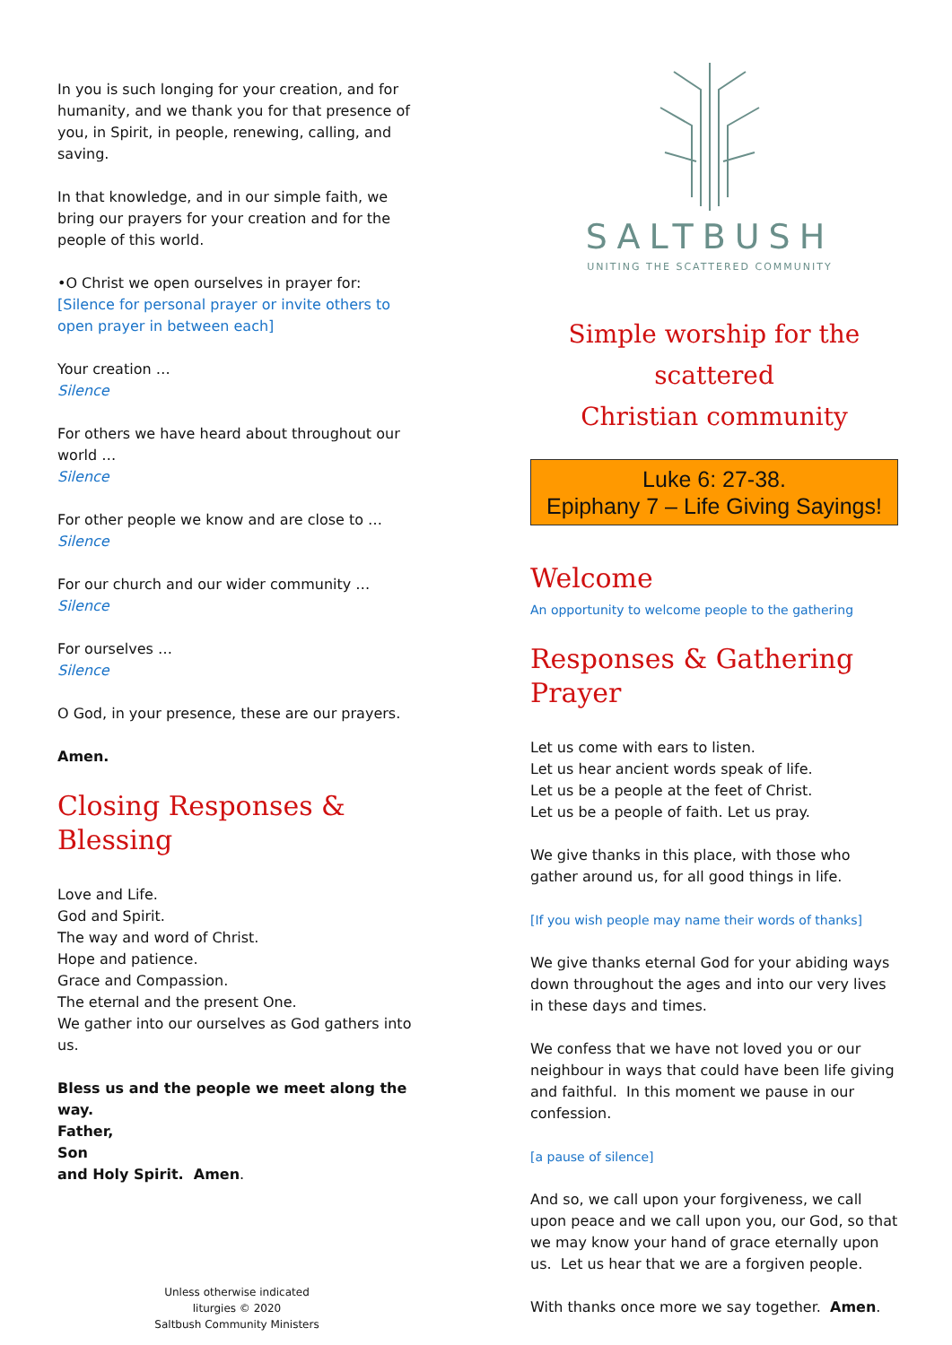In you is such longing for your creation, and for humanity, and we thank you for that presence of you, in Spirit, in people, renewing, calling, and saving.
In that knowledge, and in our simple faith, we bring our prayers for your creation and for the people of this world.
•O Christ we open ourselves in prayer for:
[Silence for personal prayer or invite others to open prayer in between each]
Your creation …
Silence
For others we have heard about throughout our world …
Silence
For other people we know and are close to …
Silence
For our church and our wider community …
Silence
For ourselves …
Silence
O God, in your presence, these are our prayers.
Amen.
Closing Responses & Blessing
Love and Life.
God and Spirit.
The way and word of Christ.
Hope and patience.
Grace and Compassion.
The eternal and the present One.
We gather into our ourselves as God gathers into us.
Bless us and the people we meet along the way.
Father,
Son
and Holy Spirit. Amen.
Unless otherwise indicated
liturgies © 2020
Saltbush Community Ministers
SALTBUSH
UNITING THE SCATTERED COMMUNITY
Simple worship for the scattered
Christian community
Luke 6: 27-38.
Epiphany 7 – Life Giving Sayings!
Welcome
An opportunity to welcome people to the gathering
Responses & Gathering Prayer
Let us come with ears to listen.
Let us hear ancient words speak of life.
Let us be a people at the feet of Christ.
Let us be a people of faith. Let us pray.
We give thanks in this place, with those who gather around us, for all good things in life.
[If you wish people may name their words of thanks]
We give thanks eternal God for your abiding ways down throughout the ages and into our very lives in these days and times.
We confess that we have not loved you or our neighbour in ways that could have been life giving and faithful. In this moment we pause in our confession.
[a pause of silence]
And so, we call upon your forgiveness, we call upon peace and we call upon you, our God, so that we may know your hand of grace eternally upon us. Let us hear that we are a forgiven people.
With thanks once more we say together. Amen.